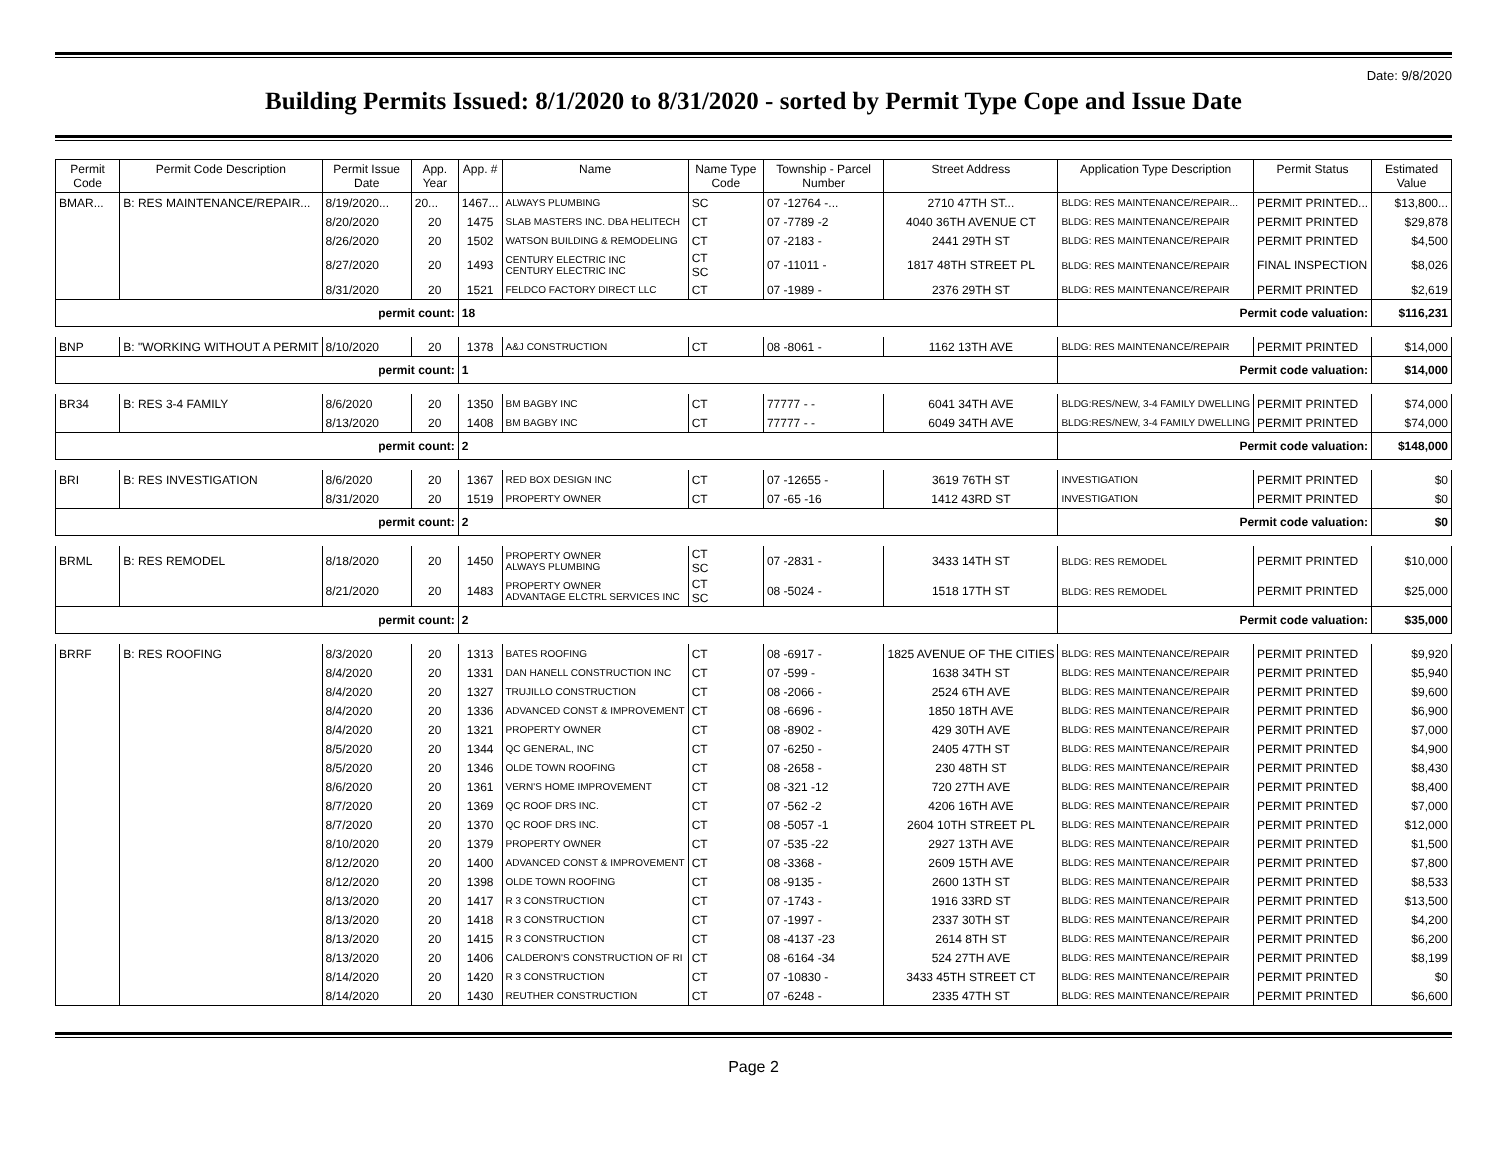Date: 9/8/2020
Building Permits Issued: 8/1/2020 to 8/31/2020 - sorted by Permit Type Cope and Issue Date
| Permit Code | Permit Code Description | Permit Issue Date | App. Year | App. # | Name | Name Type Code | Township - Parcel Number | Street Address | Application Type Description | Permit Status | Estimated Value |
| --- | --- | --- | --- | --- | --- | --- | --- | --- | --- | --- | --- |
| BMAR... | B: RES MAINTENANCE/REPAIR... | 8/19/2020... | 20... | 1467... | ALWAYS PLUMBING | SC | 07 -12764 -... | 2710 47TH ST... | BLDG: RES MAINTENANCE/REPAIR... | PERMIT PRINTED... | $13,800... |
| | | 8/20/2020 | 20 | 1475 | SLAB MASTERS INC. DBA HELITECH | CT | 07 -7789 -2 | 4040 36TH AVENUE CT | BLDG: RES MAINTENANCE/REPAIR | PERMIT PRINTED | $29,878 |
| | | 8/26/2020 | 20 | 1502 | WATSON BUILDING & REMODELING | CT | 07 -2183 - | 2441 29TH ST | BLDG: RES MAINTENANCE/REPAIR | PERMIT PRINTED | $4,500 |
| | | 8/27/2020 | 20 | 1493 | CENTURY ELECTRIC INC CENTURY ELECTRIC INC | CT SC | 07 -11011 - | 1817 48TH STREET PL | BLDG: RES MAINTENANCE/REPAIR | FINAL INSPECTION | $8,026 |
| | | 8/31/2020 | 20 | 1521 | FELDCO FACTORY DIRECT LLC | CT | 07 -1989 - | 2376 29TH ST | BLDG: RES MAINTENANCE/REPAIR | PERMIT PRINTED | $2,619 |
| permit count: | | | | 18 | | | | | Permit code valuation: | | $116,231 |
| BNP | B: "WORKING WITHOUT A PERMIT | 8/10/2020 | 20 | 1378 | A&J CONSTRUCTION | CT | 08 -8061 - | 1162 13TH AVE | BLDG: RES MAINTENANCE/REPAIR | PERMIT PRINTED | $14,000 |
| permit count: | | | | 1 | | | | | Permit code valuation: | | $14,000 |
| BR34 | B: RES 3-4 FAMILY | 8/6/2020 | 20 | 1350 | BM BAGBY INC | CT | 77777 - - | 6041 34TH AVE | BLDG:RES/NEW, 3-4 FAMILY DWELLING | PERMIT PRINTED | $74,000 |
| | | 8/13/2020 | 20 | 1408 | BM BAGBY INC | CT | 77777 - - | 6049 34TH AVE | BLDG:RES/NEW, 3-4 FAMILY DWELLING | PERMIT PRINTED | $74,000 |
| permit count: | | | | 2 | | | | | Permit code valuation: | | $148,000 |
| BRI | B: RES INVESTIGATION | 8/6/2020 | 20 | 1367 | RED BOX DESIGN INC | CT | 07 -12655 - | 3619 76TH ST | INVESTIGATION | PERMIT PRINTED | $0 |
| | | 8/31/2020 | 20 | 1519 | PROPERTY OWNER | CT | 07 -65 -16 | 1412 43RD ST | INVESTIGATION | PERMIT PRINTED | $0 |
| permit count: | | | | 2 | | | | | Permit code valuation: | | $0 |
| BRML | B: RES REMODEL | 8/18/2020 | 20 | 1450 | PROPERTY OWNER ALWAYS PLUMBING | CT SC | 07 -2831 - | 3433 14TH ST | BLDG: RES REMODEL | PERMIT PRINTED | $10,000 |
| | | 8/21/2020 | 20 | 1483 | PROPERTY OWNER ADVANTAGE ELCTRL SERVICES INC | CT SC | 08 -5024 - | 1518 17TH ST | BLDG: RES REMODEL | PERMIT PRINTED | $25,000 |
| permit count: | | | | 2 | | | | | Permit code valuation: | | $35,000 |
| BRRF | B: RES ROOFING | 8/3/2020 | 20 | 1313 | BATES ROOFING | CT | 08 -6917 - | 1825 AVENUE OF THE CITIES | BLDG: RES MAINTENANCE/REPAIR | PERMIT PRINTED | $9,920 |
| | | 8/4/2020 | 20 | 1331 | DAN HANELL CONSTRUCTION INC | CT | 07 -599 - | 1638 34TH ST | BLDG: RES MAINTENANCE/REPAIR | PERMIT PRINTED | $5,940 |
| | | 8/4/2020 | 20 | 1327 | TRUJILLO CONSTRUCTION | CT | 08 -2066 - | 2524 6TH AVE | BLDG: RES MAINTENANCE/REPAIR | PERMIT PRINTED | $9,600 |
| | | 8/4/2020 | 20 | 1336 | ADVANCED CONST & IMPROVEMENT | CT | 08 -6696 - | 1850 18TH AVE | BLDG: RES MAINTENANCE/REPAIR | PERMIT PRINTED | $6,900 |
| | | 8/4/2020 | 20 | 1321 | PROPERTY OWNER | CT | 08 -8902 - | 429 30TH AVE | BLDG: RES MAINTENANCE/REPAIR | PERMIT PRINTED | $7,000 |
| | | 8/5/2020 | 20 | 1344 | QC GENERAL, INC | CT | 07 -6250 - | 2405 47TH ST | BLDG: RES MAINTENANCE/REPAIR | PERMIT PRINTED | $4,900 |
| | | 8/5/2020 | 20 | 1346 | OLDE TOWN ROOFING | CT | 08 -2658 - | 230 48TH ST | BLDG: RES MAINTENANCE/REPAIR | PERMIT PRINTED | $8,430 |
| | | 8/6/2020 | 20 | 1361 | VERN'S HOME IMPROVEMENT | CT | 08 -321 -12 | 720 27TH AVE | BLDG: RES MAINTENANCE/REPAIR | PERMIT PRINTED | $8,400 |
| | | 8/7/2020 | 20 | 1369 | QC ROOF DRS INC. | CT | 07 -562 -2 | 4206 16TH AVE | BLDG: RES MAINTENANCE/REPAIR | PERMIT PRINTED | $7,000 |
| | | 8/7/2020 | 20 | 1370 | QC ROOF DRS INC. | CT | 08 -5057 -1 | 2604 10TH STREET PL | BLDG: RES MAINTENANCE/REPAIR | PERMIT PRINTED | $12,000 |
| | | 8/10/2020 | 20 | 1379 | PROPERTY OWNER | CT | 07 -535 -22 | 2927 13TH AVE | BLDG: RES MAINTENANCE/REPAIR | PERMIT PRINTED | $1,500 |
| | | 8/12/2020 | 20 | 1400 | ADVANCED CONST & IMPROVEMENT | CT | 08 -3368 - | 2609 15TH AVE | BLDG: RES MAINTENANCE/REPAIR | PERMIT PRINTED | $7,800 |
| | | 8/12/2020 | 20 | 1398 | OLDE TOWN ROOFING | CT | 08 -9135 - | 2600 13TH ST | BLDG: RES MAINTENANCE/REPAIR | PERMIT PRINTED | $8,533 |
| | | 8/13/2020 | 20 | 1417 | R 3 CONSTRUCTION | CT | 07 -1743 - | 1916 33RD ST | BLDG: RES MAINTENANCE/REPAIR | PERMIT PRINTED | $13,500 |
| | | 8/13/2020 | 20 | 1418 | R 3 CONSTRUCTION | CT | 07 -1997 - | 2337 30TH ST | BLDG: RES MAINTENANCE/REPAIR | PERMIT PRINTED | $4,200 |
| | | 8/13/2020 | 20 | 1415 | R 3 CONSTRUCTION | CT | 08 -4137 -23 | 2614 8TH ST | BLDG: RES MAINTENANCE/REPAIR | PERMIT PRINTED | $6,200 |
| | | 8/13/2020 | 20 | 1406 | CALDERON'S CONSTRUCTION OF RI | CT | 08 -6164 -34 | 524 27TH AVE | BLDG: RES MAINTENANCE/REPAIR | PERMIT PRINTED | $8,199 |
| | | 8/14/2020 | 20 | 1420 | R 3 CONSTRUCTION | CT | 07 -10830 - | 3433 45TH STREET CT | BLDG: RES MAINTENANCE/REPAIR | PERMIT PRINTED | $0 |
| | | 8/14/2020 | 20 | 1430 | REUTHER CONSTRUCTION | CT | 07 -6248 - | 2335 47TH ST | BLDG: RES MAINTENANCE/REPAIR | PERMIT PRINTED | $6,600 |
Page 2